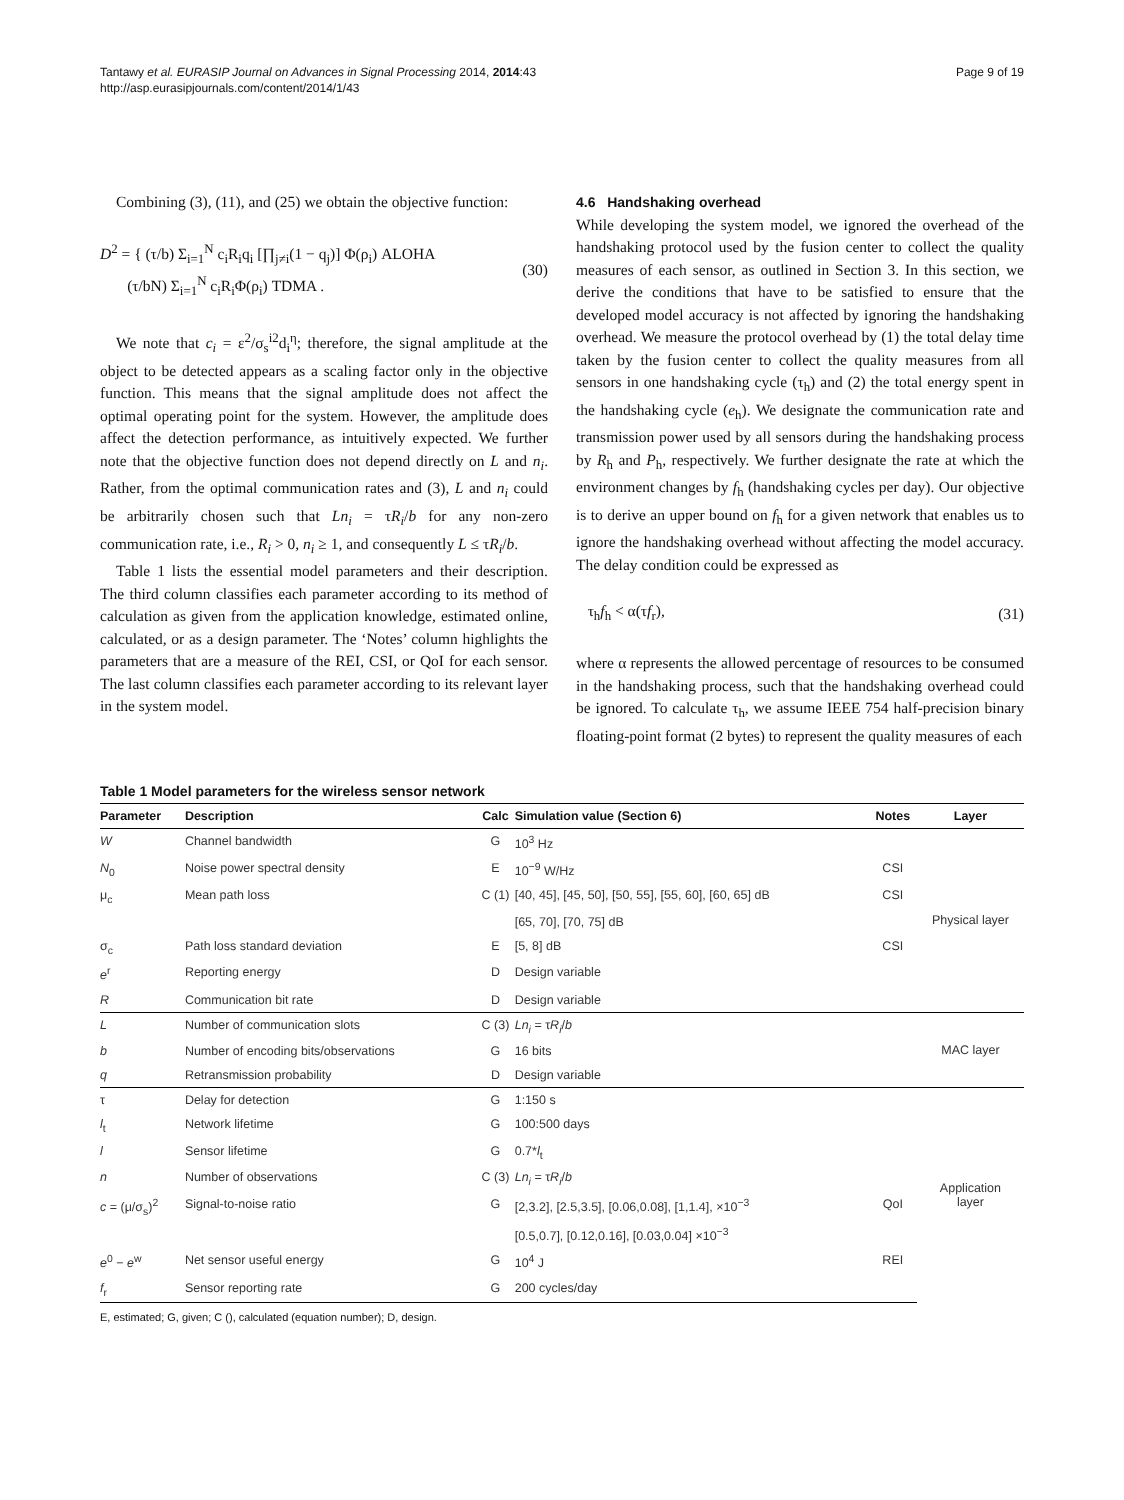Tantawy et al. EURASIP Journal on Advances in Signal Processing 2014, 2014:43
http://asp.eurasipjournals.com/content/2014/1/43
Page 9 of 19
Combining (3), (11), and (25) we obtain the objective function:
D<sup>2</sup> = { (τ/b) Σ<sub>i=1</sub><sup>N</sup> c<sub>i</sub>R<sub>i</sub>q<sub>i</sub> [∏<sub>j≠i</sub>(1 − q<sub>j</sub>)] Φ(ρ<sub>i</sub>) ALOHA
(τ/bN) Σ<sub>i=1</sub><sup>N</sup> c<sub>i</sub>R<sub>i</sub>Φ(ρ<sub>i</sub>) TDMA .
(30)
We note that c<sub>i</sub> = ε<sup>2</sup>/σ<sub>s</sub><sup>i2</sup>d<sub>i</sub><sup>η</sup>; therefore, the signal amplitude at the object to be detected appears as a scaling factor only in the objective function. This means that the signal amplitude does not affect the optimal operating point for the system. However, the amplitude does affect the detection performance, as intuitively expected. We further note that the objective function does not depend directly on L and n<sub>i</sub>. Rather, from the optimal communication rates and (3), L and n<sub>i</sub> could be arbitrarily chosen such that Ln<sub>i</sub> = τR<sub>i</sub>/b for any non-zero communication rate, i.e., R<sub>i</sub> > 0, n<sub>i</sub> ≥ 1, and consequently L ≤ τR<sub>i</sub>/b.
Table 1 lists the essential model parameters and their description. The third column classifies each parameter according to its method of calculation as given from the application knowledge, estimated online, calculated, or as a design parameter. The ‘Notes’ column highlights the parameters that are a measure of the REI, CSI, or QoI for each sensor. The last column classifies each parameter according to its relevant layer in the system model.
4.6 Handshaking overhead
While developing the system model, we ignored the overhead of the handshaking protocol used by the fusion center to collect the quality measures of each sensor, as outlined in Section 3. In this section, we derive the conditions that have to be satisfied to ensure that the developed model accuracy is not affected by ignoring the handshaking overhead. We measure the protocol overhead by (1) the total delay time taken by the fusion center to collect the quality measures from all sensors in one handshaking cycle (τ<sub>h</sub>) and (2) the total energy spent in the handshaking cycle (e<sub>h</sub>). We designate the communication rate and transmission power used by all sensors during the handshaking process by R<sub>h</sub> and P<sub>h</sub>, respectively. We further designate the rate at which the environment changes by f<sub>h</sub> (handshaking cycles per day). Our objective is to derive an upper bound on f<sub>h</sub> for a given network that enables us to ignore the handshaking overhead without affecting the model accuracy. The delay condition could be expressed as
τ<sub>h</sub>f<sub>h</sub> < α(τf<sub>r</sub>), (31)
where α represents the allowed percentage of resources to be consumed in the handshaking process, such that the handshaking overhead could be ignored. To calculate τ<sub>h</sub>, we assume IEEE 754 half-precision binary floating-point format (2 bytes) to represent the quality measures of each
Table 1 Model parameters for the wireless sensor network
| Parameter | Description | Calc | Simulation value (Section 6) | Notes | Layer |
| --- | --- | --- | --- | --- | --- |
| W | Channel bandwidth | G | 10<sup>3</sup> Hz | | Physical layer |
| N<sub>0</sub> | Noise power spectral density | E | 10<sup>−9</sup> W/Hz | CSI | |
| μ<sub>c</sub> | Mean path loss | C (1) | [40, 45], [45, 50], [50, 55], [55, 60], [60, 65] dB | CSI | |
| | | | [65, 70], [70, 75] dB | | |
| σ<sub>c</sub> | Path loss standard deviation | E | [5, 8] dB | CSI | |
| e<sup>r</sup> | Reporting energy | D | Design variable | | |
| R | Communication bit rate | D | Design variable | | |
| L | Number of communication slots | C (3) | Ln<sub>i</sub> = τ R<sub>i</sub> / b | | MAC layer |
| b | Number of encoding bits/observations | G | 16 bits | | |
| q | Retransmission probability | D | Design variable | | |
| τ | Delay for detection | G | 1:150 s | | Application layer |
| l<sub>t</sub> | Network lifetime | G | 100:500 days | | |
| l | Sensor lifetime | G | 0.7* l<sub>t</sub> | | |
| n | Number of observations | C (3) | Ln<sub>i</sub> = τ R<sub>i</sub> / b | | |
| c = (μ/σ<sub>s</sub>)<sup>2</sup> | Signal-to-noise ratio | G | [2,3.2], [2.5,3.5], [0.06,0.08], [1,1.4], ×10<sup>−3</sup> | QoI | |
| | | | [0.5,0.7], [0.12,0.16], [0.03,0.04] ×10<sup>−3</sup> | | |
| e<sup>0</sup> − e<sup>w</sup> | Net sensor useful energy | G | 10<sup>4</sup> J | REI | |
| f<sub>r</sub> | Sensor reporting rate | G | 200 cycles/day | | |
E, estimated; G, given; C (), calculated (equation number); D, design.